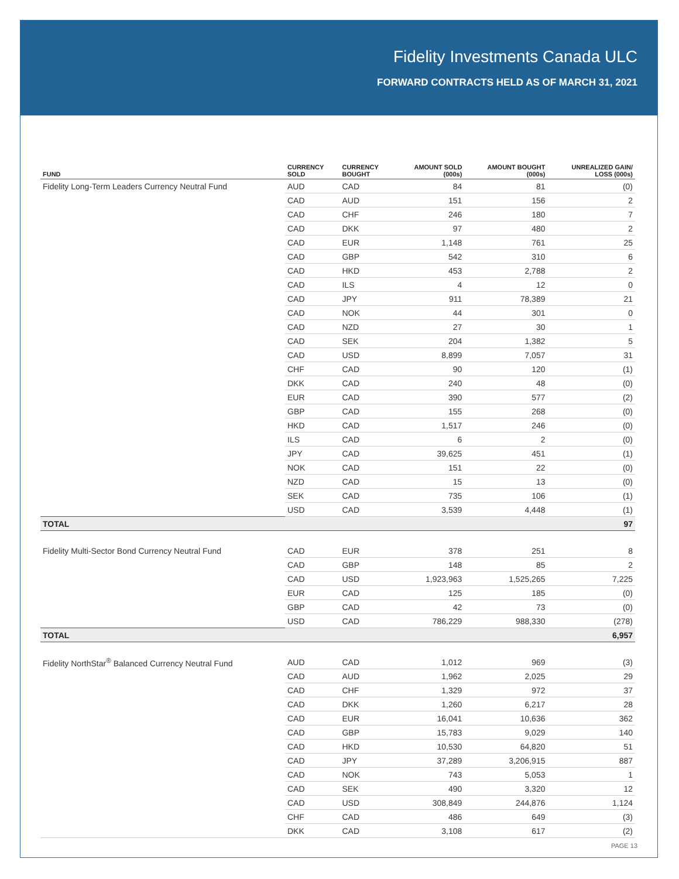Fidelity Investments Canada ULC
FORWARD CONTRACTS HELD AS OF MARCH 31, 2021
| FUND | CURRENCY SOLD | CURRENCY BOUGHT | AMOUNT SOLD (000s) | AMOUNT BOUGHT (000s) | UNREALIZED GAIN/ LOSS (000s) |
| --- | --- | --- | --- | --- | --- |
| Fidelity Long-Term Leaders Currency Neutral Fund | AUD | CAD | 84 | 81 | (0) |
| | CAD | AUD | 151 | 156 | 2 |
| | CAD | CHF | 246 | 180 | 7 |
| | CAD | DKK | 97 | 480 | 2 |
| | CAD | EUR | 1,148 | 761 | 25 |
| | CAD | GBP | 542 | 310 | 6 |
| | CAD | HKD | 453 | 2,788 | 2 |
| | CAD | ILS | 4 | 12 | 0 |
| | CAD | JPY | 911 | 78,389 | 21 |
| | CAD | NOK | 44 | 301 | 0 |
| | CAD | NZD | 27 | 30 | 1 |
| | CAD | SEK | 204 | 1,382 | 5 |
| | CAD | USD | 8,899 | 7,057 | 31 |
| | CHF | CAD | 90 | 120 | (1) |
| | DKK | CAD | 240 | 48 | (0) |
| | EUR | CAD | 390 | 577 | (2) |
| | GBP | CAD | 155 | 268 | (0) |
| | HKD | CAD | 1,517 | 246 | (0) |
| | ILS | CAD | 6 | 2 | (0) |
| | JPY | CAD | 39,625 | 451 | (1) |
| | NOK | CAD | 151 | 22 | (0) |
| | NZD | CAD | 15 | 13 | (0) |
| | SEK | CAD | 735 | 106 | (1) |
| | USD | CAD | 3,539 | 4,448 | (1) |
| TOTAL | | | | | 97 |
| Fidelity Multi-Sector Bond Currency Neutral Fund | CAD | EUR | 378 | 251 | 8 |
| | CAD | GBP | 148 | 85 | 2 |
| | CAD | USD | 1,923,963 | 1,525,265 | 7,225 |
| | EUR | CAD | 125 | 185 | (0) |
| | GBP | CAD | 42 | 73 | (0) |
| | USD | CAD | 786,229 | 988,330 | (278) |
| TOTAL | | | | | 6,957 |
| Fidelity NorthStar<sup>®</sup> Balanced Currency Neutral Fund | AUD | CAD | 1,012 | 969 | (3) |
| | CAD | AUD | 1,962 | 2,025 | 29 |
| | CAD | CHF | 1,329 | 972 | 37 |
| | CAD | DKK | 1,260 | 6,217 | 28 |
| | CAD | EUR | 16,041 | 10,636 | 362 |
| | CAD | GBP | 15,783 | 9,029 | 140 |
| | CAD | HKD | 10,530 | 64,820 | 51 |
| | CAD | JPY | 37,289 | 3,206,915 | 887 |
| | CAD | NOK | 743 | 5,053 | 1 |
| | CAD | SEK | 490 | 3,320 | 12 |
| | CAD | USD | 308,849 | 244,876 | 1,124 |
| | CHF | CAD | 486 | 649 | (3) |
| | DKK | CAD | 3,108 | 617 | (2) |
PAGE 13